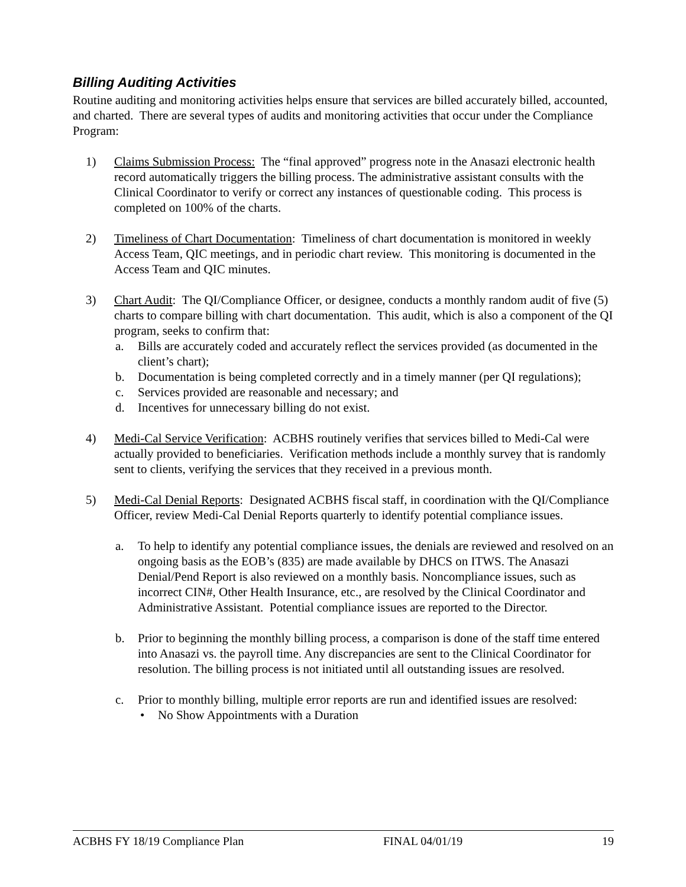Billing Auditing Activities
Routine auditing and monitoring activities helps ensure that services are billed accurately billed, accounted, and charted. There are several types of audits and monitoring activities that occur under the Compliance Program:
1) Claims Submission Process: The “final approved” progress note in the Anasazi electronic health record automatically triggers the billing process. The administrative assistant consults with the Clinical Coordinator to verify or correct any instances of questionable coding. This process is completed on 100% of the charts.
2) Timeliness of Chart Documentation: Timeliness of chart documentation is monitored in weekly Access Team, QIC meetings, and in periodic chart review. This monitoring is documented in the Access Team and QIC minutes.
3) Chart Audit: The QI/Compliance Officer, or designee, conducts a monthly random audit of five (5) charts to compare billing with chart documentation. This audit, which is also a component of the QI program, seeks to confirm that:
a. Bills are accurately coded and accurately reflect the services provided (as documented in the client’s chart);
b. Documentation is being completed correctly and in a timely manner (per QI regulations);
c. Services provided are reasonable and necessary; and
d. Incentives for unnecessary billing do not exist.
4) Medi-Cal Service Verification: ACBHS routinely verifies that services billed to Medi-Cal were actually provided to beneficiaries. Verification methods include a monthly survey that is randomly sent to clients, verifying the services that they received in a previous month.
5) Medi-Cal Denial Reports: Designated ACBHS fiscal staff, in coordination with the QI/Compliance Officer, review Medi-Cal Denial Reports quarterly to identify potential compliance issues.
a. To help to identify any potential compliance issues, the denials are reviewed and resolved on an ongoing basis as the EOB’s (835) are made available by DHCS on ITWS. The Anasazi Denial/Pend Report is also reviewed on a monthly basis. Noncompliance issues, such as incorrect CIN#, Other Health Insurance, etc., are resolved by the Clinical Coordinator and Administrative Assistant. Potential compliance issues are reported to the Director.
b. Prior to beginning the monthly billing process, a comparison is done of the staff time entered into Anasazi vs. the payroll time. Any discrepancies are sent to the Clinical Coordinator for resolution. The billing process is not initiated until all outstanding issues are resolved.
c. Prior to monthly billing, multiple error reports are run and identified issues are resolved:
• No Show Appointments with a Duration
ACBHS FY 18/19 Compliance Plan FINAL 04/01/19 19